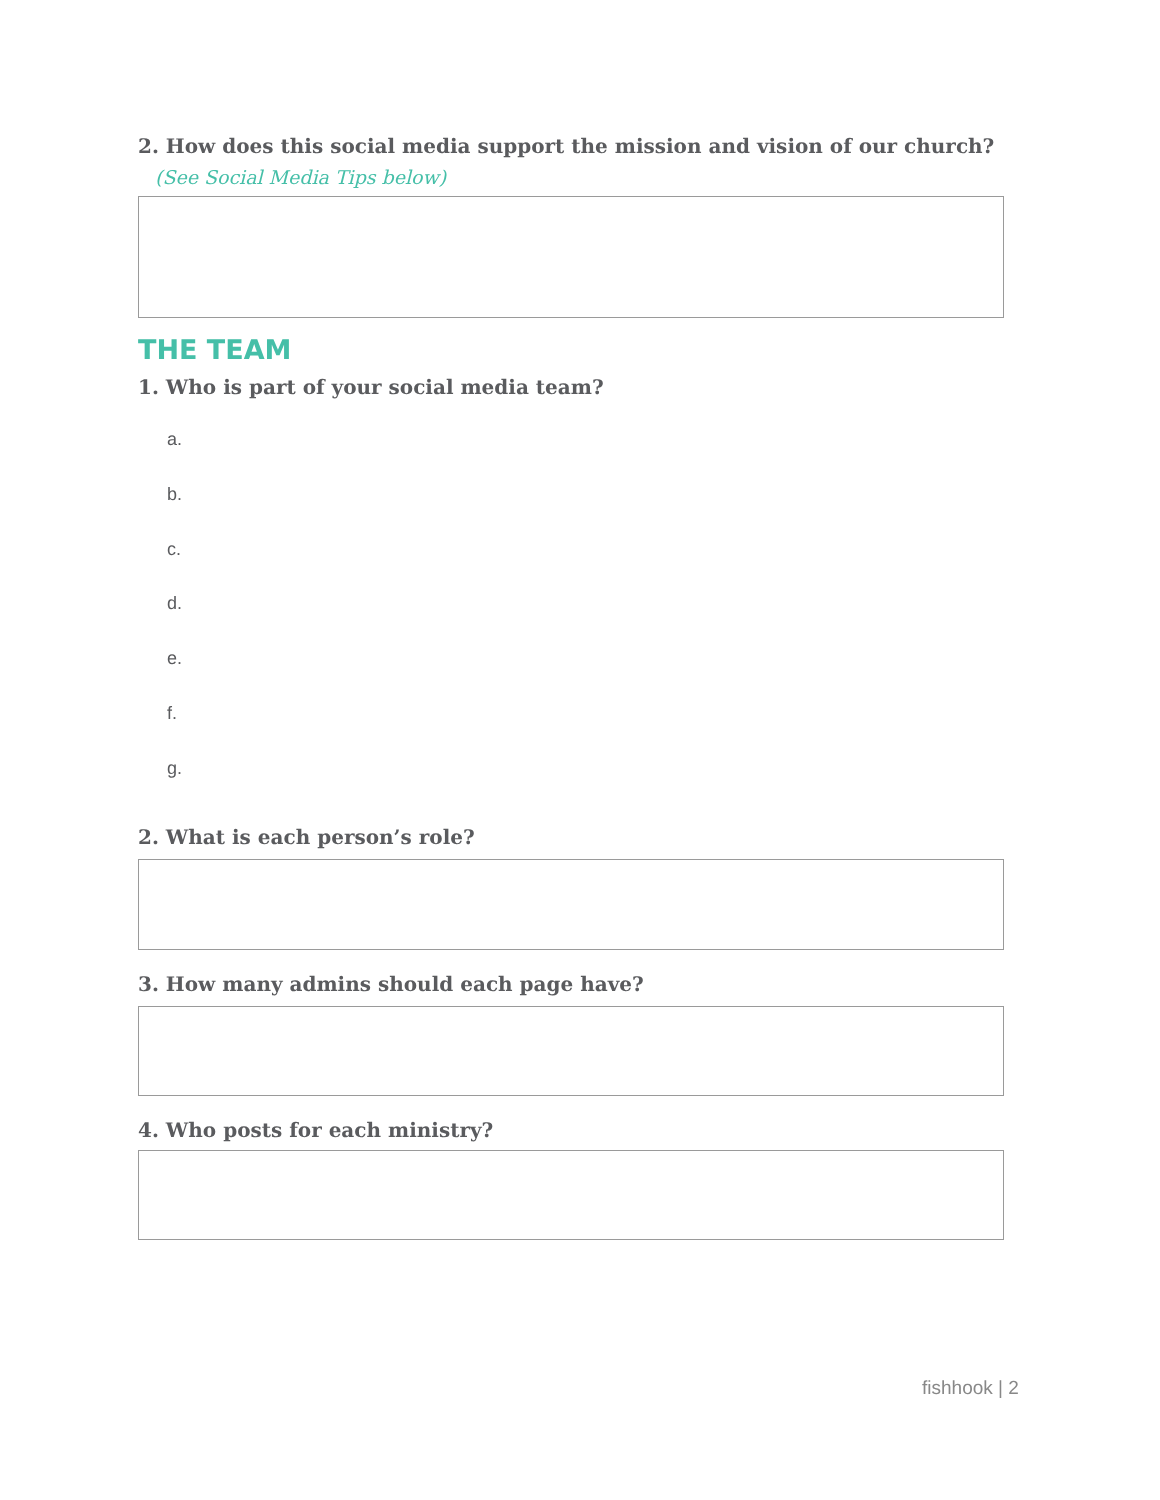2. How does this social media support the mission and vision of our church?
(See Social Media Tips below)
THE TEAM
1. Who is part of your social media team?
a.
b.
c.
d.
e.
f.
g.
2. What is each person’s role?
3. How many admins should each page have?
4. Who posts for each ministry?
fishhook | 2